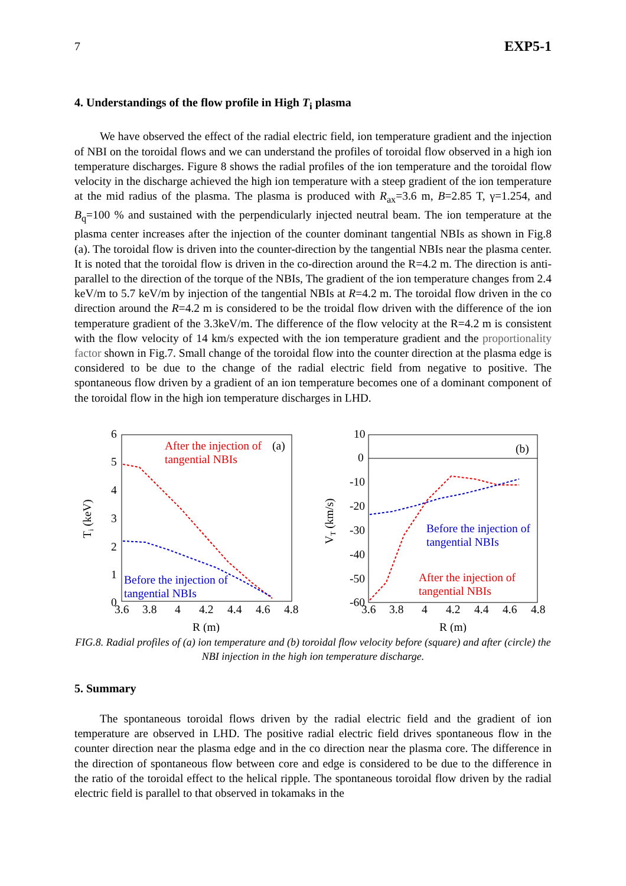7 EXP5-1
4. Understandings of the flow profile in High T<sub>i</sub> plasma
We have observed the effect of the radial electric field, ion temperature gradient and the injection of NBI on the toroidal flows and we can understand the profiles of toroidal flow observed in a high ion temperature discharges. Figure 8 shows the radial profiles of the ion temperature and the toroidal flow velocity in the discharge achieved the high ion temperature with a steep gradient of the ion temperature at the mid radius of the plasma. The plasma is produced with R<sub>ax</sub>=3.6 m, B=2.85 T, γ=1.254, and B<sub>q</sub>=100 % and sustained with the perpendicularly injected neutral beam. The ion temperature at the plasma center increases after the injection of the counter dominant tangential NBIs as shown in Fig.8 (a). The toroidal flow is driven into the counter-direction by the tangential NBIs near the plasma center. It is noted that the toroidal flow is driven in the co-direction around the R=4.2 m. The direction is anti-parallel to the direction of the torque of the NBIs, The gradient of the ion temperature changes from 2.4 keV/m to 5.7 keV/m by injection of the tangential NBIs at R=4.2 m. The toroidal flow driven in the co direction around the R=4.2 m is considered to be the troidal flow driven with the difference of the ion temperature gradient of the 3.3keV/m. The difference of the flow velocity at the R=4.2 m is consistent with the flow velocity of 14 km/s expected with the ion temperature gradient and the proportionality factor shown in Fig.7. Small change of the toroidal flow into the counter direction at the plasma edge is considered to be due to the change of the radial electric field from negative to positive. The spontaneous flow driven by a gradient of an ion temperature becomes one of a dominant component of the toroidal flow in the high ion temperature discharges in LHD.
6
5
4
3
2
1
0
3.6
3.8
4
4.2
4.4
4.6
4.8
R (m)
Ti (keV)
After the injection of
tangential NBIs
(a)
Before the injection of
tangential NBIs
10
0
-10
-20
-30
-40
-50
-60
3.6
3.8
4
4.2
4.4
4.6
4.8
R (m)
VT (km/s)
(b)
Before the injection of
tangential NBIs
After the injection of
tangential NBIs
FIG.8. Radial profiles of (a) ion temperature and (b) toroidal flow velocity before (square) and after (circle) the NBI injection in the high ion temperature discharge.
5. Summary
The spontaneous toroidal flows driven by the radial electric field and the gradient of ion temperature are observed in LHD. The positive radial electric field drives spontaneous flow in the counter direction near the plasma edge and in the co direction near the plasma core. The difference in the direction of spontaneous flow between core and edge is considered to be due to the difference in the ratio of the toroidal effect to the helical ripple. The spontaneous toroidal flow driven by the radial electric field is parallel to that observed in tokamaks in the